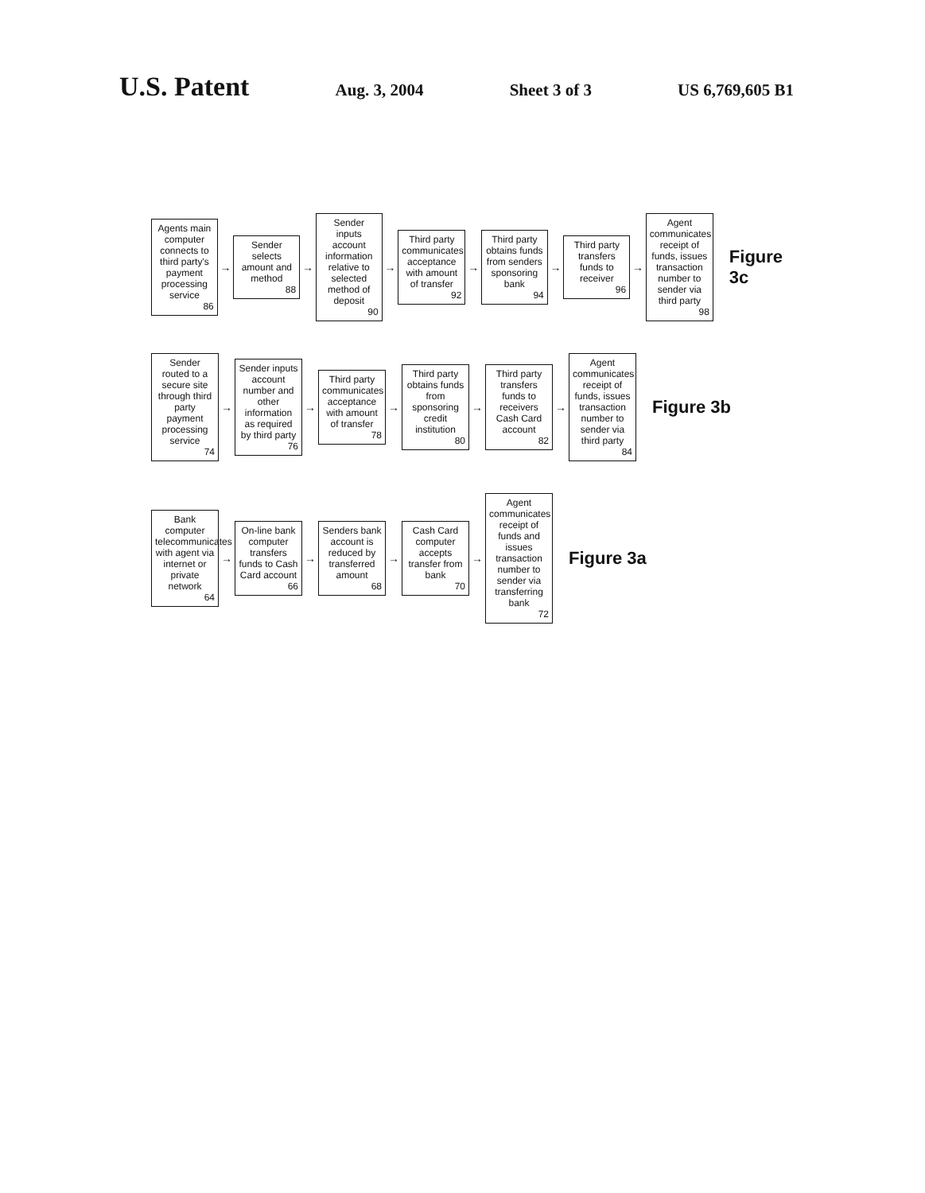U.S. Patent Aug. 3, 2004 Sheet 3 of 3 US 6,769,605 B1
Agents main computer connects to third party's payment processing service
86
→
Sender selects amount and method
88
→
Sender inputs account information relative to selected method of deposit
90
→
Third party communicates acceptance with amount of transfer
92
→
Third party obtains funds from senders sponsoring bank
94
→
Third party transfers funds to receiver
96
→
Agent communicates receipt of funds, issues transaction number to sender via third party
98
Figure 3c
Sender routed to a secure site through third party payment processing service
74
→
Sender inputs account number and other information as required by third party
76
→
Third party communicates acceptance with amount of transfer
78
→
Third party obtains funds from sponsoring credit institution
80
→
Third party transfers funds to receivers Cash Card account
82
→
Agent communicates receipt of funds, issues transaction number to sender via third party
84
Figure 3b
Bank computer telecommunicates with agent via internet or private network
64
→
On-line bank computer transfers funds to Cash Card account
66
→
Senders bank account is reduced by transferred amount
68
→
Cash Card computer accepts transfer from bank
70
→
Agent communicates receipt of funds and issues transaction number to sender via transferring bank
72
Figure 3a